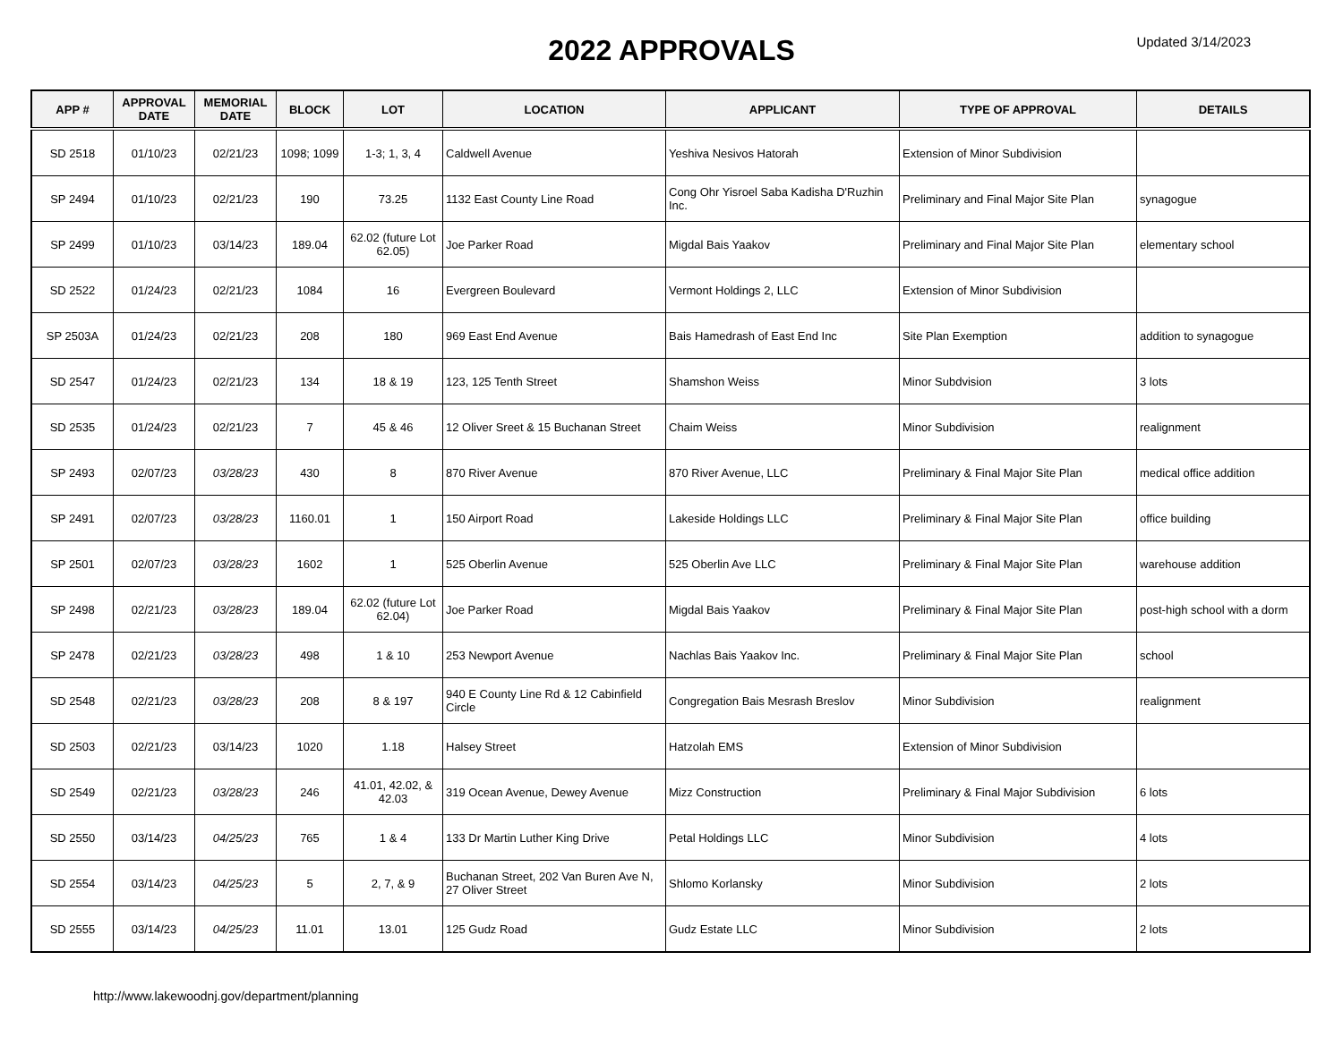2022 APPROVALS
Updated 3/14/2023
| APP # | APPROVAL DATE | MEMORIAL DATE | BLOCK | LOT | LOCATION | APPLICANT | TYPE OF APPROVAL | DETAILS |
| --- | --- | --- | --- | --- | --- | --- | --- | --- |
| SD 2518 | 01/10/23 | 02/21/23 | 1098; 1099 | 1-3; 1, 3, 4 | Caldwell Avenue | Yeshiva Nesivos Hatorah | Extension of Minor Subdivision | |
| SP 2494 | 01/10/23 | 02/21/23 | 190 | 73.25 | 1132 East County Line Road | Cong Ohr Yisroel Saba Kadisha D'Ruzhin Inc. | Preliminary and Final Major Site Plan | synagogue |
| SP 2499 | 01/10/23 | 03/14/23 | 189.04 | 62.02 (future Lot 62.05) | Joe Parker Road | Migdal Bais Yaakov | Preliminary and Final Major Site Plan | elementary school |
| SD 2522 | 01/24/23 | 02/21/23 | 1084 | 16 | Evergreen Boulevard | Vermont Holdings 2, LLC | Extension of Minor Subdivision | |
| SP 2503A | 01/24/23 | 02/21/23 | 208 | 180 | 969 East End Avenue | Bais Hamedrash of East End Inc | Site Plan Exemption | addition to synagogue |
| SD 2547 | 01/24/23 | 02/21/23 | 134 | 18 & 19 | 123, 125 Tenth Street | Shamshon Weiss | Minor Subdvision | 3 lots |
| SD 2535 | 01/24/23 | 02/21/23 | 7 | 45 & 46 | 12 Oliver Sreet & 15 Buchanan Street | Chaim Weiss | Minor Subdivision | realignment |
| SP 2493 | 02/07/23 | 03/28/23 | 430 | 8 | 870 River Avenue | 870 River Avenue, LLC | Preliminary & Final Major Site Plan | medical office addition |
| SP 2491 | 02/07/23 | 03/28/23 | 1160.01 | 1 | 150 Airport Road | Lakeside Holdings LLC | Preliminary & Final Major Site Plan | office building |
| SP 2501 | 02/07/23 | 03/28/23 | 1602 | 1 | 525 Oberlin Avenue | 525 Oberlin Ave LLC | Preliminary & Final Major Site Plan | warehouse addition |
| SP 2498 | 02/21/23 | 03/28/23 | 189.04 | 62.02 (future Lot 62.04) | Joe Parker Road | Migdal Bais Yaakov | Preliminary & Final Major Site Plan | post-high school with a dorm |
| SP 2478 | 02/21/23 | 03/28/23 | 498 | 1 & 10 | 253 Newport Avenue | Nachlas Bais Yaakov Inc. | Preliminary & Final Major Site Plan | school |
| SD 2548 | 02/21/23 | 03/28/23 | 208 | 8 & 197 | 940 E County Line Rd & 12 Cabinfield Circle | Congregation Bais Mesrash Breslov | Minor Subdivision | realignment |
| SD 2503 | 02/21/23 | 03/14/23 | 1020 | 1.18 | Halsey Street | Hatzolah EMS | Extension of Minor Subdivision | |
| SD 2549 | 02/21/23 | 03/28/23 | 246 | 41.01, 42.02, & 42.03 | 319 Ocean Avenue, Dewey Avenue | Mizz Construction | Preliminary & Final Major Subdivision | 6 lots |
| SD 2550 | 03/14/23 | 04/25/23 | 765 | 1 & 4 | 133 Dr Martin Luther King Drive | Petal Holdings LLC | Minor Subdivision | 4 lots |
| SD 2554 | 03/14/23 | 04/25/23 | 5 | 2, 7, & 9 | Buchanan Street, 202 Van Buren Ave N, 27 Oliver Street | Shlomo Korlansky | Minor Subdivision | 2 lots |
| SD 2555 | 03/14/23 | 04/25/23 | 11.01 | 13.01 | 125 Gudz Road | Gudz Estate LLC | Minor Subdivision | 2 lots |
http://www.lakewoodnj.gov/department/planning